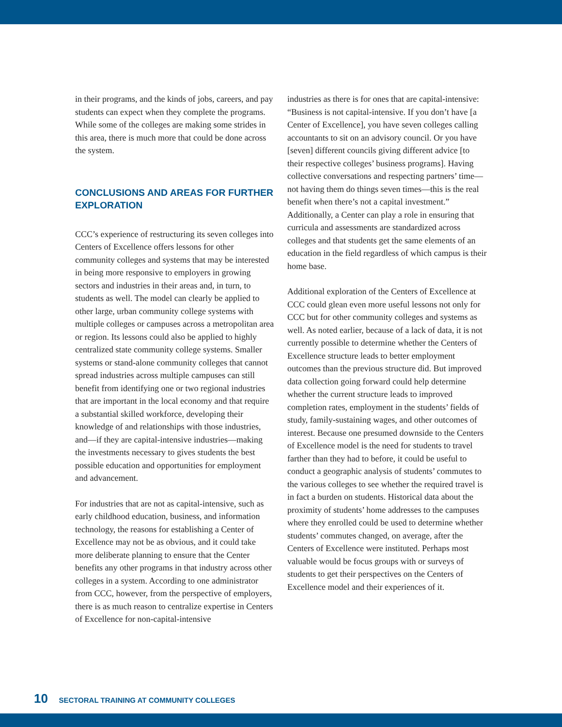in their programs, and the kinds of jobs, careers, and pay students can expect when they complete the programs. While some of the colleges are making some strides in this area, there is much more that could be done across the system.
CONCLUSIONS AND AREAS FOR FURTHER EXPLORATION
CCC’s experience of restructuring its seven colleges into Centers of Excellence offers lessons for other community colleges and systems that may be interested in being more responsive to employers in growing sectors and industries in their areas and, in turn, to students as well. The model can clearly be applied to other large, urban community college systems with multiple colleges or campuses across a metropolitan area or region. Its lessons could also be applied to highly centralized state community college systems. Smaller systems or stand-alone community colleges that cannot spread industries across multiple campuses can still benefit from identifying one or two regional industries that are important in the local economy and that require a substantial skilled workforce, developing their knowledge of and relationships with those industries, and—if they are capital-intensive industries—making the investments necessary to gives students the best possible education and opportunities for employment and advancement.
For industries that are not as capital-intensive, such as early childhood education, business, and information technology, the reasons for establishing a Center of Excellence may not be as obvious, and it could take more deliberate planning to ensure that the Center benefits any other programs in that industry across other colleges in a system. According to one administrator from CCC, however, from the perspective of employers, there is as much reason to centralize expertise in Centers of Excellence for non-capital-intensive
industries as there is for ones that are capital-intensive: “Business is not capital-intensive. If you don’t have [a Center of Excellence], you have seven colleges calling accountants to sit on an advisory council. Or you have [seven] different councils giving different advice [to their respective colleges’ business programs]. Having collective conversations and respecting partners’ time—not having them do things seven times—this is the real benefit when there’s not a capital investment.” Additionally, a Center can play a role in ensuring that curricula and assessments are standardized across colleges and that students get the same elements of an education in the field regardless of which campus is their home base.
Additional exploration of the Centers of Excellence at CCC could glean even more useful lessons not only for CCC but for other community colleges and systems as well. As noted earlier, because of a lack of data, it is not currently possible to determine whether the Centers of Excellence structure leads to better employment outcomes than the previous structure did. But improved data collection going forward could help determine whether the current structure leads to improved completion rates, employment in the students’ fields of study, family-sustaining wages, and other outcomes of interest. Because one presumed downside to the Centers of Excellence model is the need for students to travel farther than they had to before, it could be useful to conduct a geographic analysis of students’ commutes to the various colleges to see whether the required travel is in fact a burden on students. Historical data about the proximity of students’ home addresses to the campuses where they enrolled could be used to determine whether students’ commutes changed, on average, after the Centers of Excellence were instituted. Perhaps most valuable would be focus groups with or surveys of students to get their perspectives on the Centers of Excellence model and their experiences of it.
10 SECTORAL TRAINING AT COMMUNITY COLLEGES